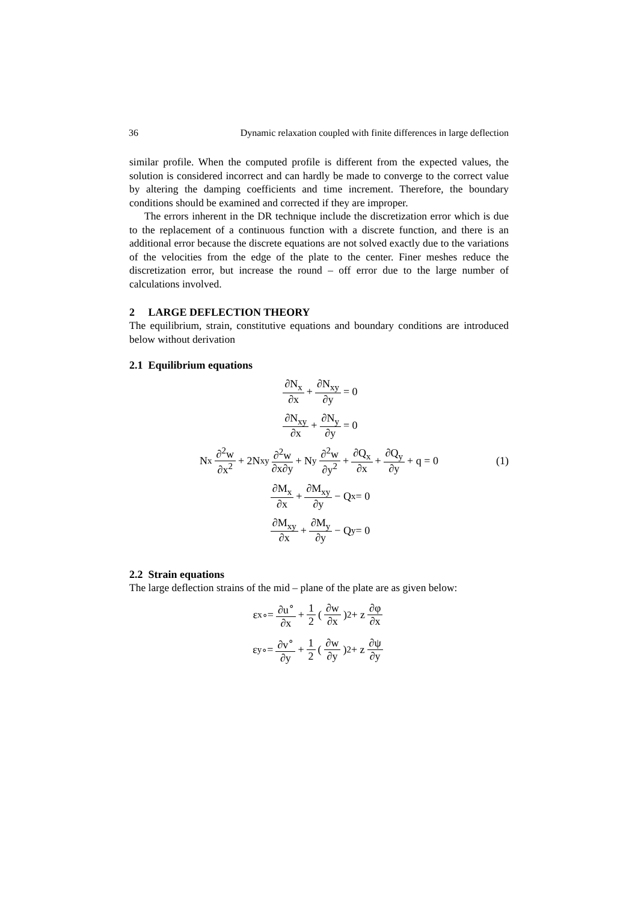36 Dynamic relaxation coupled with finite differences in large deflection
similar profile. When the computed profile is different from the expected values, the solution is considered incorrect and can hardly be made to converge to the correct value by altering the damping coefficients and time increment. Therefore, the boundary conditions should be examined and corrected if they are improper.
The errors inherent in the DR technique include the discretization error which is due to the replacement of a continuous function with a discrete function, and there is an additional error because the discrete equations are not solved exactly due to the variations of the velocities from the edge of the plate to the center. Finer meshes reduce the discretization error, but increase the round – off error due to the large number of calculations involved.
2 LARGE DEFLECTION THEORY
The equilibrium, strain, constitutive equations and boundary conditions are introduced below without derivation
2.1 Equilibrium equations
∂N<sub>x</sub> ∂x + ∂N<sub>xy</sub> ∂y = 0
∂N<sub>xy</sub> ∂x + ∂N<sub>y</sub> ∂y = 0
N<sub>x</sub> ∂<sup>2</sup>w ∂x<sup>2</sup> + 2N<sub>xy</sub> ∂<sup>2</sup>w ∂x∂y + N<sub>y</sub> ∂<sup>2</sup>w ∂y<sup>2</sup> + ∂Q<sub>x</sub> ∂x + ∂Q<sub>y</sub> ∂y + q = 0 (1)
∂M<sub>x</sub> ∂x + ∂M<sub>xy</sub> ∂y − Q<sub>x</sub> = 0
∂M<sub>xy</sub> ∂x + ∂M<sub>y</sub> ∂y − Q<sub>y</sub> = 0
2.2 Strain equations
The large deflection strains of the mid – plane of the plate are as given below:
ε<sub>x</sub><sup>∘</sup> = ∂u<sup>∘</sup> ∂x + 1 2 (∂w ∂x)<sup>2</sup> + z ∂φ ∂x
ε<sub>y</sub><sup>∘</sup> = ∂v<sup>∘</sup> ∂y + 1 2 (∂w ∂y)<sup>2</sup> + z ∂ψ ∂y